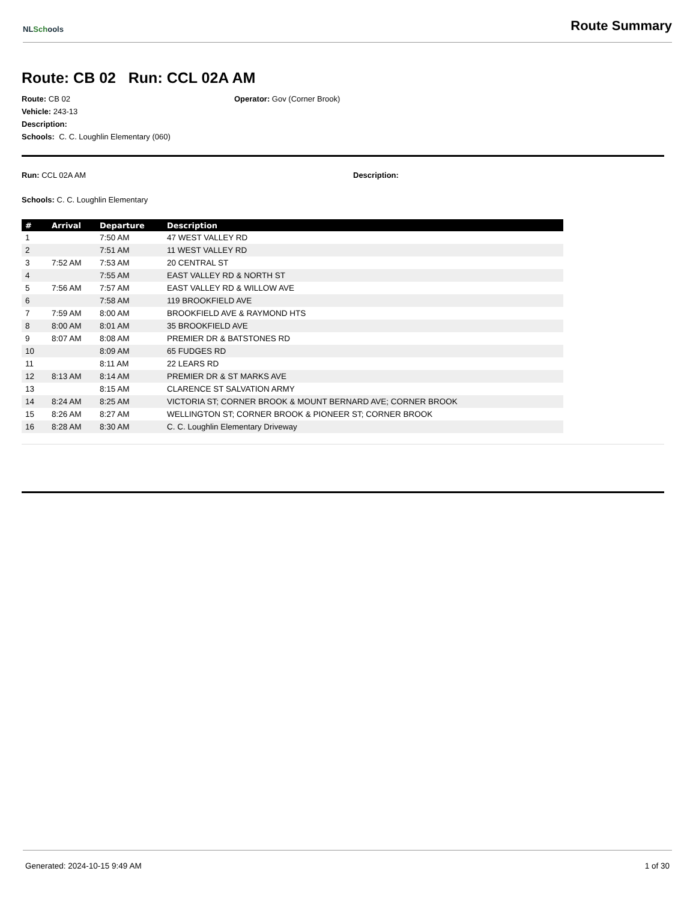NLSchools
Route Summary
Route: CB 02 Run: CCL 02A AM
Route: CB 02 Operator: Gov (Corner Brook)
Vehicle: 243-13
Description:
Schools: C. C. Loughlin Elementary (060)
Run: CCL 02A AM Description:
Schools: C. C. Loughlin Elementary
| # | Arrival | Departure | Description |
| --- | --- | --- | --- |
| 1 | | 7:50 AM | 47 WEST VALLEY RD |
| 2 | | 7:51 AM | 11 WEST VALLEY RD |
| 3 | 7:52 AM | 7:53 AM | 20 CENTRAL ST |
| 4 | | 7:55 AM | EAST VALLEY RD & NORTH ST |
| 5 | 7:56 AM | 7:57 AM | EAST VALLEY RD & WILLOW AVE |
| 6 | | 7:58 AM | 119 BROOKFIELD AVE |
| 7 | 7:59 AM | 8:00 AM | BROOKFIELD AVE & RAYMOND HTS |
| 8 | 8:00 AM | 8:01 AM | 35 BROOKFIELD AVE |
| 9 | 8:07 AM | 8:08 AM | PREMIER DR & BATSTONES RD |
| 10 | | 8:09 AM | 65 FUDGES RD |
| 11 | | 8:11 AM | 22 LEARS RD |
| 12 | 8:13 AM | 8:14 AM | PREMIER DR & ST MARKS AVE |
| 13 | | 8:15 AM | CLARENCE ST SALVATION ARMY |
| 14 | 8:24 AM | 8:25 AM | VICTORIA ST; CORNER BROOK & MOUNT BERNARD AVE; CORNER BROOK |
| 15 | 8:26 AM | 8:27 AM | WELLINGTON ST; CORNER BROOK & PIONEER ST; CORNER BROOK |
| 16 | 8:28 AM | 8:30 AM | C. C. Loughlin Elementary Driveway |
Generated: 2024-10-15 9:49 AM 1 of 30